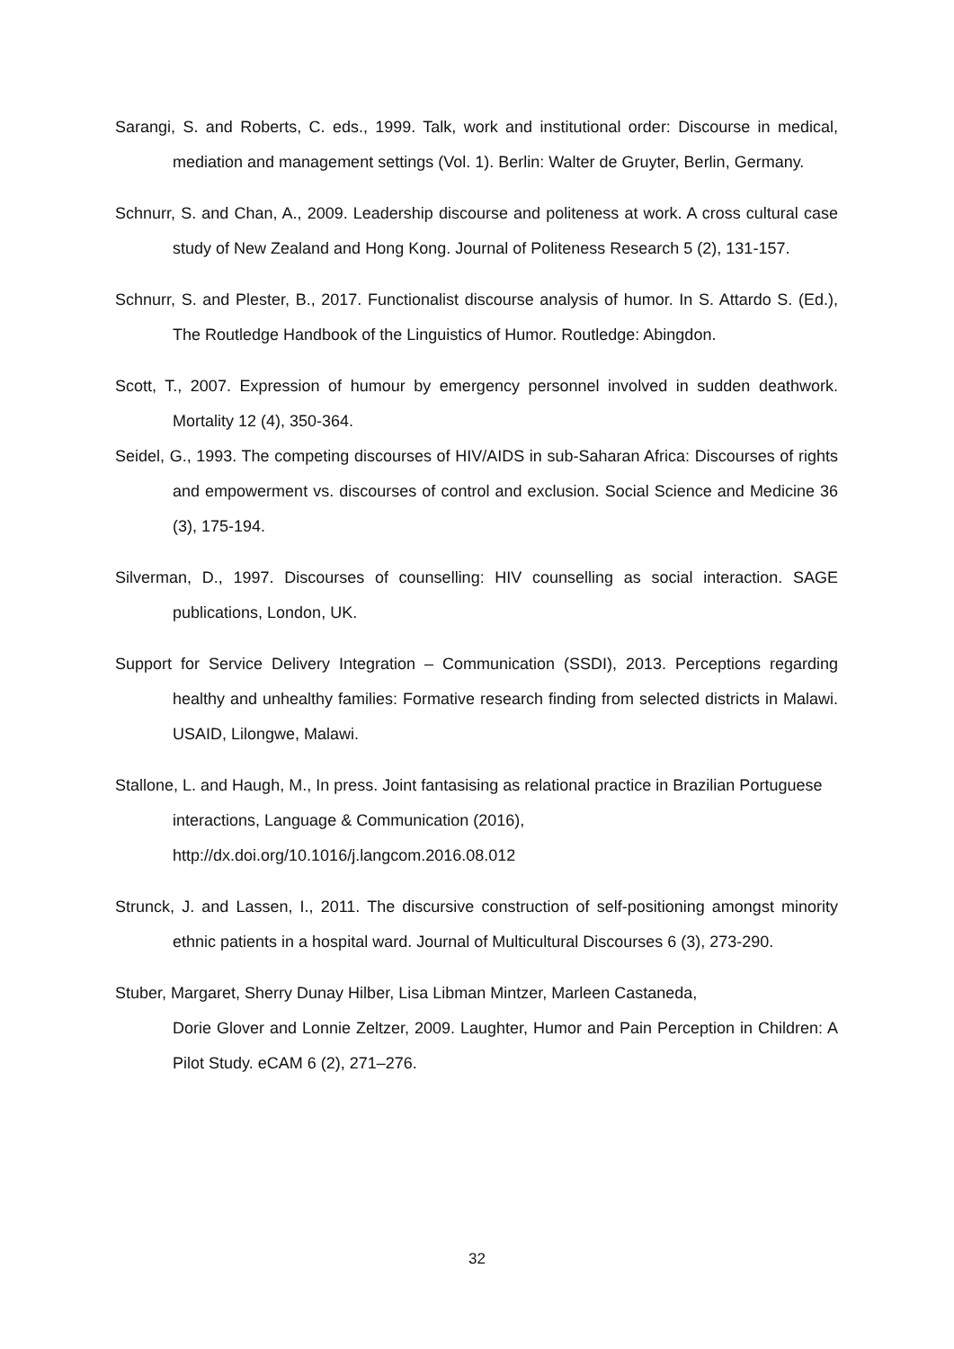Sarangi, S. and Roberts, C. eds., 1999. Talk, work and institutional order: Discourse in medical, mediation and management settings (Vol. 1). Berlin: Walter de Gruyter, Berlin, Germany.
Schnurr, S. and Chan, A., 2009. Leadership discourse and politeness at work. A cross cultural case study of New Zealand and Hong Kong. Journal of Politeness Research 5 (2), 131-157.
Schnurr, S. and Plester, B., 2017. Functionalist discourse analysis of humor. In S. Attardo S. (Ed.), The Routledge Handbook of the Linguistics of Humor. Routledge: Abingdon.
Scott, T., 2007. Expression of humour by emergency personnel involved in sudden deathwork. Mortality 12 (4), 350-364.
Seidel, G., 1993. The competing discourses of HIV/AIDS in sub-Saharan Africa: Discourses of rights and empowerment vs. discourses of control and exclusion. Social Science and Medicine 36 (3), 175-194.
Silverman, D., 1997. Discourses of counselling: HIV counselling as social interaction. SAGE publications, London, UK.
Support for Service Delivery Integration – Communication (SSDI), 2013. Perceptions regarding healthy and unhealthy families: Formative research finding from selected districts in Malawi. USAID, Lilongwe, Malawi.
Stallone, L. and Haugh, M., In press. Joint fantasising as relational practice in Brazilian Portuguese interactions, Language & Communication (2016), http://dx.doi.org/10.1016/j.langcom.2016.08.012
Strunck, J. and Lassen, I., 2011. The discursive construction of self-positioning amongst minority ethnic patients in a hospital ward. Journal of Multicultural Discourses 6 (3), 273-290.
Stuber, Margaret, Sherry Dunay Hilber, Lisa Libman Mintzer, Marleen Castaneda,
Dorie Glover and Lonnie Zeltzer, 2009. Laughter, Humor and Pain Perception in Children: A Pilot Study. eCAM 6 (2), 271–276.
32